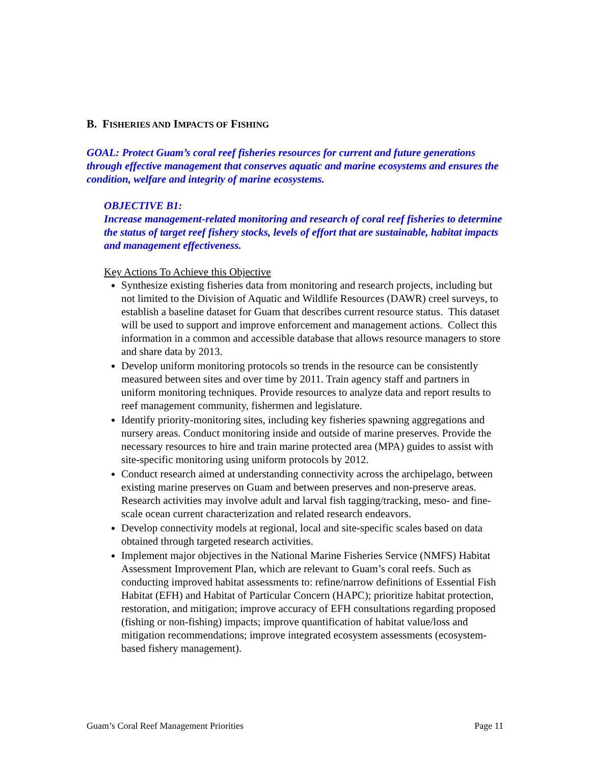B. FISHERIES AND IMPACTS OF FISHING
GOAL: Protect Guam’s coral reef fisheries resources for current and future generations through effective management that conserves aquatic and marine ecosystems and ensures the condition, welfare and integrity of marine ecosystems.
OBJECTIVE B1:
Increase management-related monitoring and research of coral reef fisheries to determine the status of target reef fishery stocks, levels of effort that are sustainable, habitat impacts and management effectiveness.
Key Actions To Achieve this Objective
Synthesize existing fisheries data from monitoring and research projects, including but not limited to the Division of Aquatic and Wildlife Resources (DAWR) creel surveys, to establish a baseline dataset for Guam that describes current resource status. This dataset will be used to support and improve enforcement and management actions. Collect this information in a common and accessible database that allows resource managers to store and share data by 2013.
Develop uniform monitoring protocols so trends in the resource can be consistently measured between sites and over time by 2011. Train agency staff and partners in uniform monitoring techniques. Provide resources to analyze data and report results to reef management community, fishermen and legislature.
Identify priority-monitoring sites, including key fisheries spawning aggregations and nursery areas. Conduct monitoring inside and outside of marine preserves. Provide the necessary resources to hire and train marine protected area (MPA) guides to assist with site-specific monitoring using uniform protocols by 2012.
Conduct research aimed at understanding connectivity across the archipelago, between existing marine preserves on Guam and between preserves and non-preserve areas. Research activities may involve adult and larval fish tagging/tracking, meso- and fine-scale ocean current characterization and related research endeavors.
Develop connectivity models at regional, local and site-specific scales based on data obtained through targeted research activities.
Implement major objectives in the National Marine Fisheries Service (NMFS) Habitat Assessment Improvement Plan, which are relevant to Guam’s coral reefs. Such as conducting improved habitat assessments to: refine/narrow definitions of Essential Fish Habitat (EFH) and Habitat of Particular Concern (HAPC); prioritize habitat protection, restoration, and mitigation; improve accuracy of EFH consultations regarding proposed (fishing or non-fishing) impacts; improve quantification of habitat value/loss and mitigation recommendations; improve integrated ecosystem assessments (ecosystem-based fishery management).
Guam’s Coral Reef Management Priorities Page 11